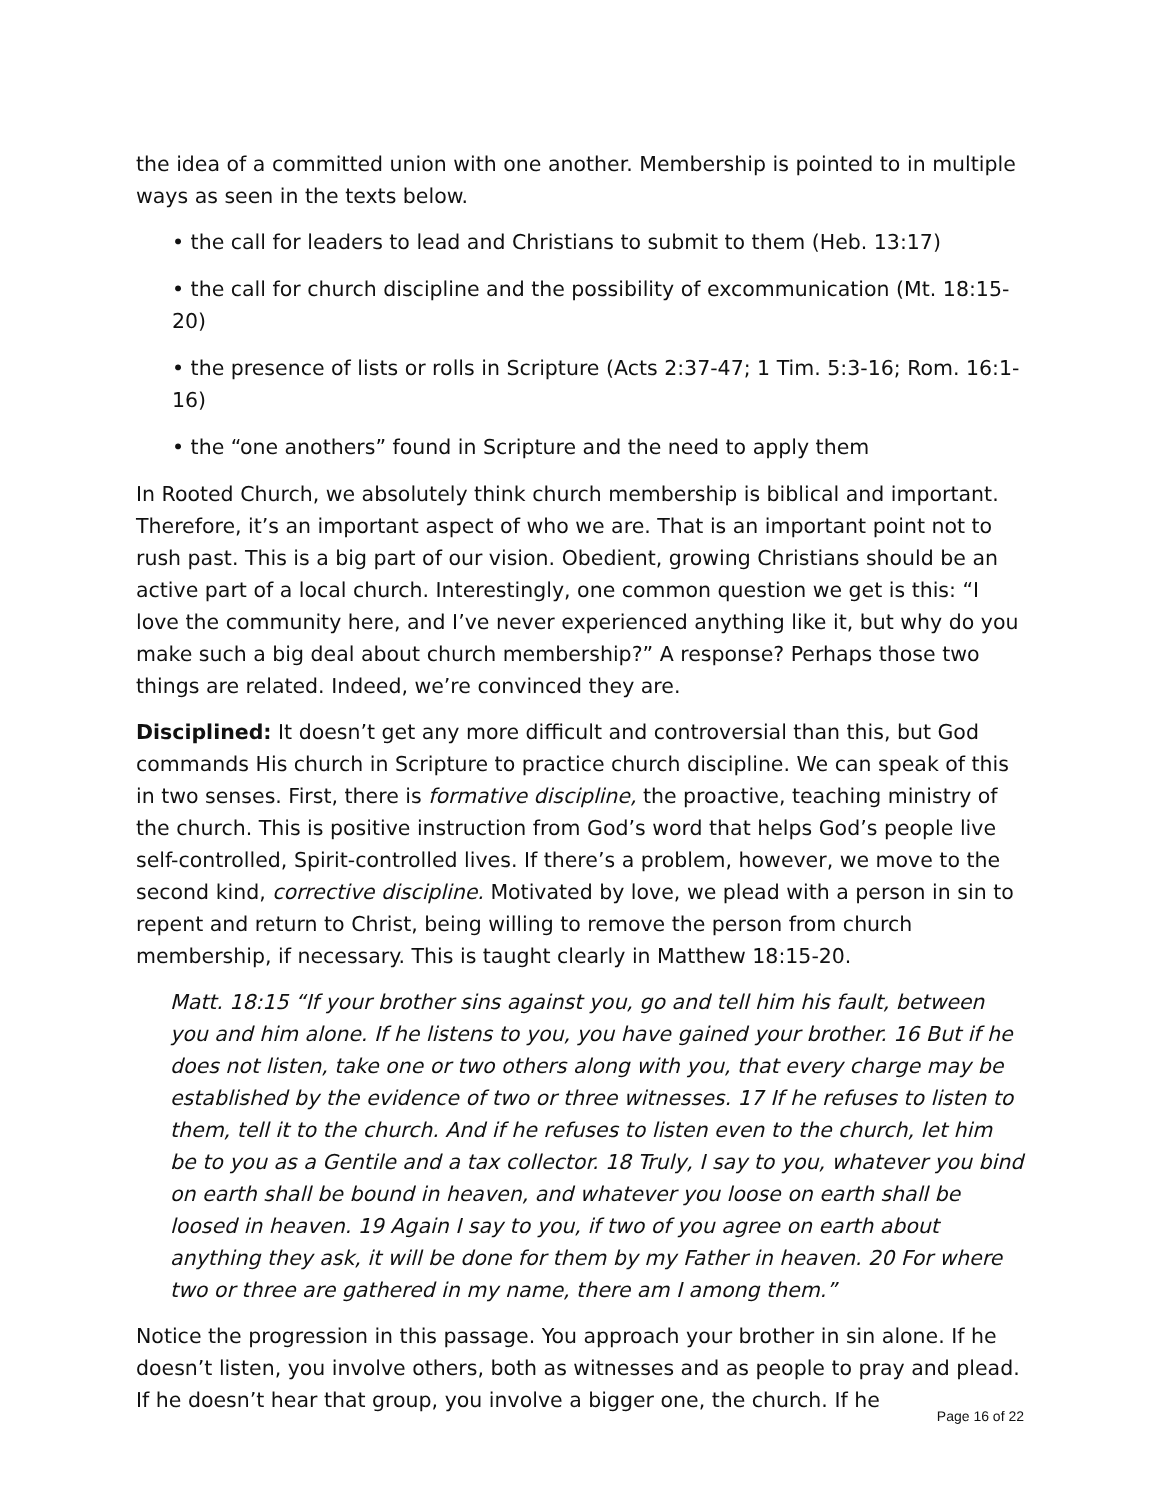the idea of a committed union with one another. Membership is pointed to in multiple ways as seen in the texts below.
• the call for leaders to lead and Christians to submit to them (Heb. 13:17)
• the call for church discipline and the possibility of excommunication (Mt. 18:15-20)
• the presence of lists or rolls in Scripture (Acts 2:37-47; 1 Tim. 5:3-16; Rom. 16:1-16)
• the “one anothers” found in Scripture and the need to apply them
In Rooted Church, we absolutely think church membership is biblical and important. Therefore, it’s an important aspect of who we are. That is an important point not to rush past. This is a big part of our vision. Obedient, growing Christians should be an active part of a local church. Interestingly, one common question we get is this: “I love the community here, and I’ve never experienced anything like it, but why do you make such a big deal about church membership?” A response? Perhaps those two things are related. Indeed, we’re convinced they are.
Disciplined: It doesn’t get any more difficult and controversial than this, but God commands His church in Scripture to practice church discipline. We can speak of this in two senses. First, there is formative discipline, the proactive, teaching ministry of the church. This is positive instruction from God’s word that helps God’s people live self-controlled, Spirit-controlled lives. If there’s a problem, however, we move to the second kind, corrective discipline. Motivated by love, we plead with a person in sin to repent and return to Christ, being willing to remove the person from church membership, if necessary. This is taught clearly in Matthew 18:15-20.
Matt. 18:15 “If your brother sins against you, go and tell him his fault, between you and him alone. If he listens to you, you have gained your brother. 16 But if he does not listen, take one or two others along with you, that every charge may be established by the evidence of two or three witnesses. 17 If he refuses to listen to them, tell it to the church. And if he refuses to listen even to the church, let him be to you as a Gentile and a tax collector. 18 Truly, I say to you, whatever you bind on earth shall be bound in heaven, and whatever you loose on earth shall be loosed in heaven. 19 Again I say to you, if two of you agree on earth about anything they ask, it will be done for them by my Father in heaven. 20 For where two or three are gathered in my name, there am I among them.”
Notice the progression in this passage. You approach your brother in sin alone. If he doesn’t listen, you involve others, both as witnesses and as people to pray and plead. If he doesn’t hear that group, you involve a bigger one, the church. If he
Page 16 of 22